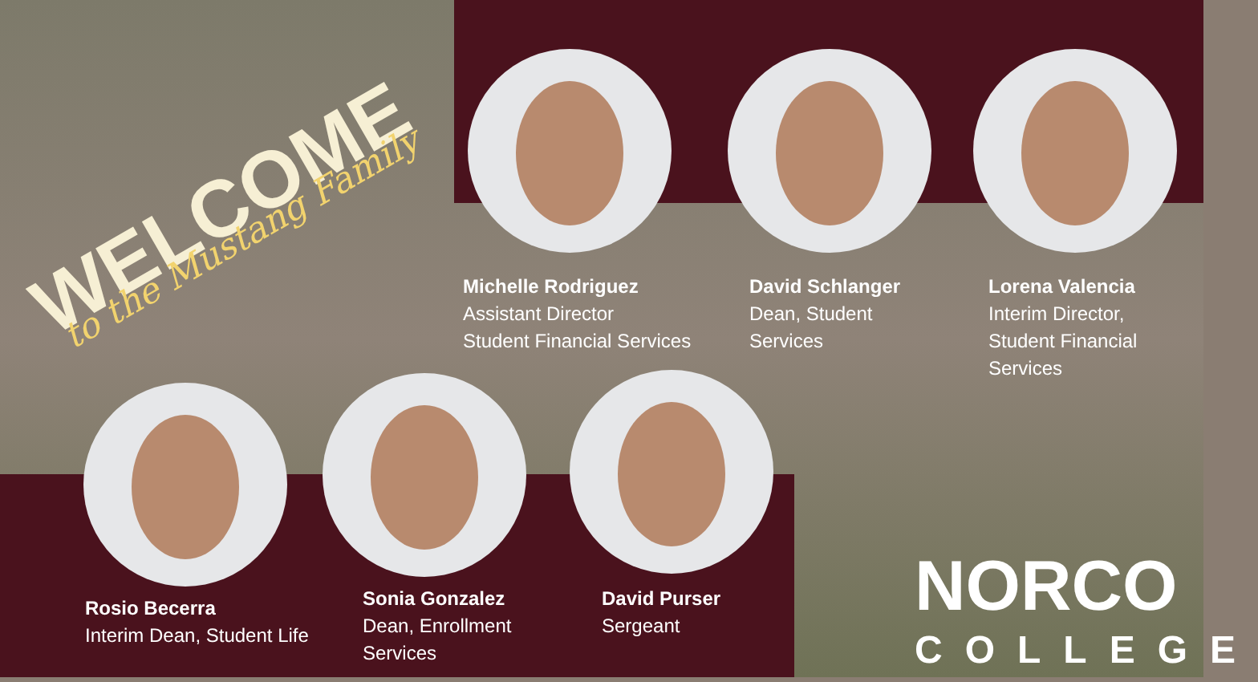WELCOME to the Mustang Family
Michelle Rodriguez
Assistant Director
Student Financial Services
David Schlanger
Dean, Student
Services
Lorena Valencia
Interim Director,
Student Financial
Services
Rosio Becerra
Interim Dean, Student Life
Sonia Gonzalez
Dean, Enrollment
Services
David Purser
Sergeant
NORCO
COLLEGE